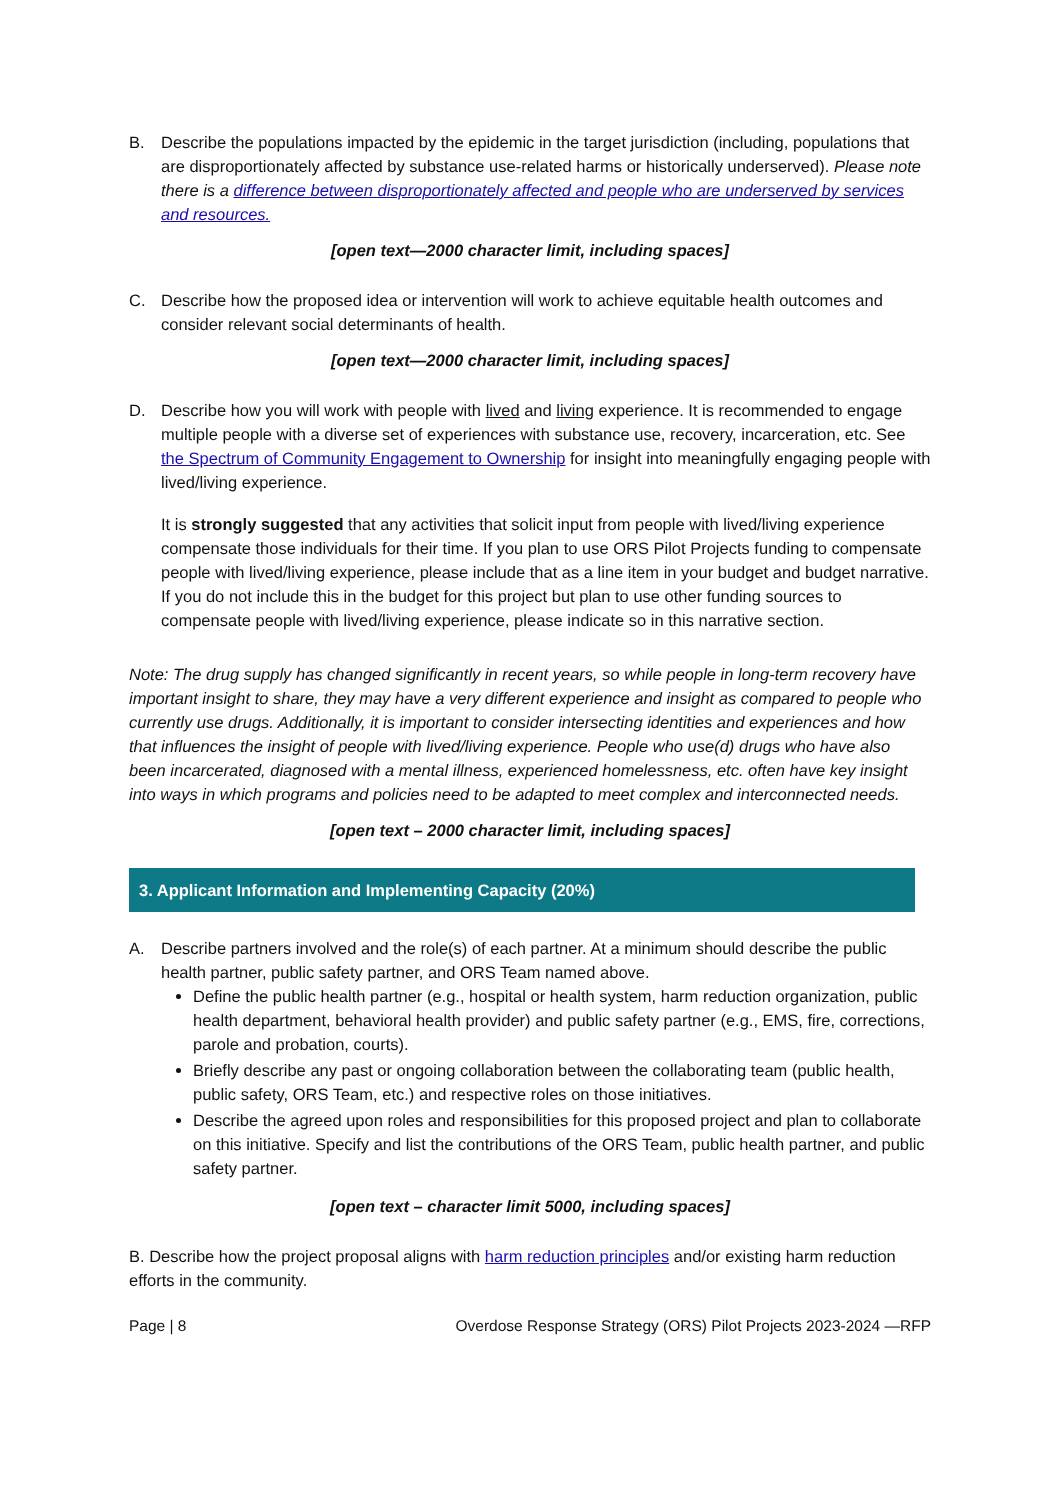B. Describe the populations impacted by the epidemic in the target jurisdiction (including, populations that are disproportionately affected by substance use-related harms or historically underserved). Please note there is a difference between disproportionately affected and people who are underserved by services and resources.
[open text—2000 character limit, including spaces]
C. Describe how the proposed idea or intervention will work to achieve equitable health outcomes and consider relevant social determinants of health.
[open text—2000 character limit, including spaces]
D. Describe how you will work with people with lived and living experience. It is recommended to engage multiple people with a diverse set of experiences with substance use, recovery, incarceration, etc. See the Spectrum of Community Engagement to Ownership for insight into meaningfully engaging people with lived/living experience.
It is strongly suggested that any activities that solicit input from people with lived/living experience compensate those individuals for their time. If you plan to use ORS Pilot Projects funding to compensate people with lived/living experience, please include that as a line item in your budget and budget narrative. If you do not include this in the budget for this project but plan to use other funding sources to compensate people with lived/living experience, please indicate so in this narrative section.
Note: The drug supply has changed significantly in recent years, so while people in long-term recovery have important insight to share, they may have a very different experience and insight as compared to people who currently use drugs. Additionally, it is important to consider intersecting identities and experiences and how that influences the insight of people with lived/living experience. People who use(d) drugs who have also been incarcerated, diagnosed with a mental illness, experienced homelessness, etc. often have key insight into ways in which programs and policies need to be adapted to meet complex and interconnected needs.
[open text – 2000 character limit, including spaces]
3. Applicant Information and Implementing Capacity (20%)
A. Describe partners involved and the role(s) of each partner. At a minimum should describe the public health partner, public safety partner, and ORS Team named above.
Define the public health partner (e.g., hospital or health system, harm reduction organization, public health department, behavioral health provider) and public safety partner (e.g., EMS, fire, corrections, parole and probation, courts).
Briefly describe any past or ongoing collaboration between the collaborating team (public health, public safety, ORS Team, etc.) and respective roles on those initiatives.
Describe the agreed upon roles and responsibilities for this proposed project and plan to collaborate on this initiative. Specify and list the contributions of the ORS Team, public health partner, and public safety partner.
[open text – character limit 5000, including spaces]
B. Describe how the project proposal aligns with harm reduction principles and/or existing harm reduction efforts in the community.
Page | 8 Overdose Response Strategy (ORS) Pilot Projects 2023-2024 —RFP